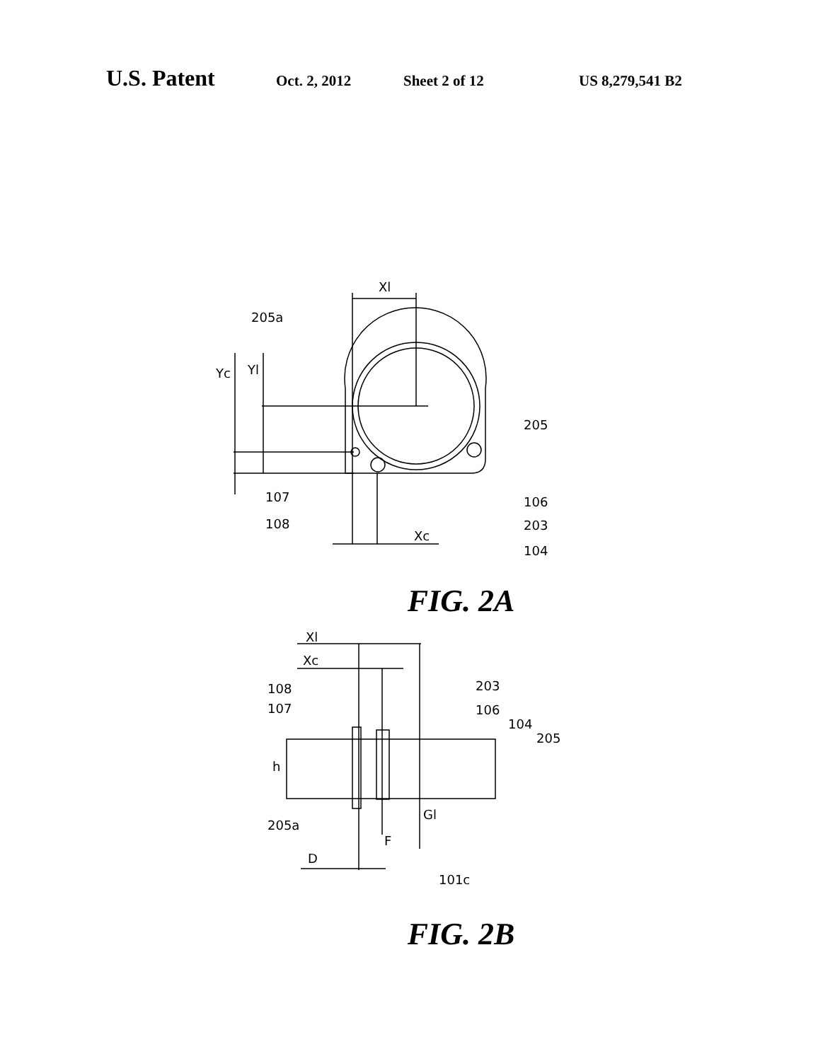U.S. Patent Oct. 2, 2012 Sheet 2 of 12 US 8,279,541 B2
Xl
205a
205
107
108
106
203
Xc
104
Yc
Yl
FIG. 2A
Xl
Xc
108
107
203
106
104
205
h
205a
Gl
F
D
101c
FIG. 2B